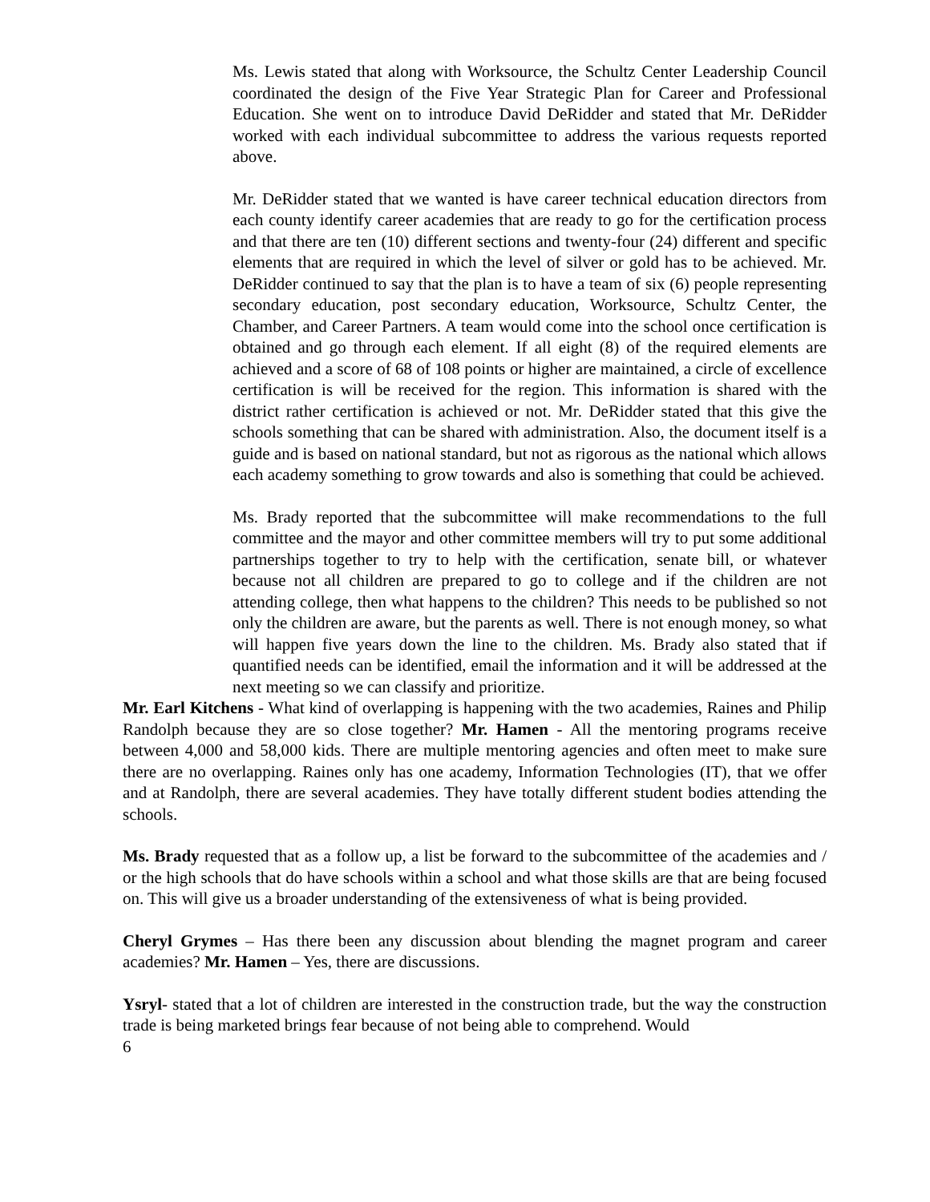Ms. Lewis stated that along with Worksource, the Schultz Center Leadership Council coordinated the design of the Five Year Strategic Plan for Career and Professional Education. She went on to introduce David DeRidder and stated that Mr. DeRidder worked with each individual subcommittee to address the various requests reported above.
Mr. DeRidder stated that we wanted is have career technical education directors from each county identify career academies that are ready to go for the certification process and that there are ten (10) different sections and twenty-four (24) different and specific elements that are required in which the level of silver or gold has to be achieved. Mr. DeRidder continued to say that the plan is to have a team of six (6) people representing secondary education, post secondary education, Worksource, Schultz Center, the Chamber, and Career Partners. A team would come into the school once certification is obtained and go through each element. If all eight (8) of the required elements are achieved and a score of 68 of 108 points or higher are maintained, a circle of excellence certification is will be received for the region. This information is shared with the district rather certification is achieved or not. Mr. DeRidder stated that this give the schools something that can be shared with administration. Also, the document itself is a guide and is based on national standard, but not as rigorous as the national which allows each academy something to grow towards and also is something that could be achieved.
Ms. Brady reported that the subcommittee will make recommendations to the full committee and the mayor and other committee members will try to put some additional partnerships together to try to help with the certification, senate bill, or whatever because not all children are prepared to go to college and if the children are not attending college, then what happens to the children? This needs to be published so not only the children are aware, but the parents as well. There is not enough money, so what will happen five years down the line to the children. Ms. Brady also stated that if quantified needs can be identified, email the information and it will be addressed at the next meeting so we can classify and prioritize.
Mr. Earl Kitchens - What kind of overlapping is happening with the two academies, Raines and Philip Randolph because they are so close together? Mr. Hamen - All the mentoring programs receive between 4,000 and 58,000 kids. There are multiple mentoring agencies and often meet to make sure there are no overlapping. Raines only has one academy, Information Technologies (IT), that we offer and at Randolph, there are several academies. They have totally different student bodies attending the schools.
Ms. Brady requested that as a follow up, a list be forward to the subcommittee of the academies and / or the high schools that do have schools within a school and what those skills are that are being focused on. This will give us a broader understanding of the extensiveness of what is being provided.
Cheryl Grymes – Has there been any discussion about blending the magnet program and career academies? Mr. Hamen – Yes, there are discussions.
Ysryl- stated that a lot of children are interested in the construction trade, but the way the construction trade is being marketed brings fear because of not being able to comprehend. Would
6